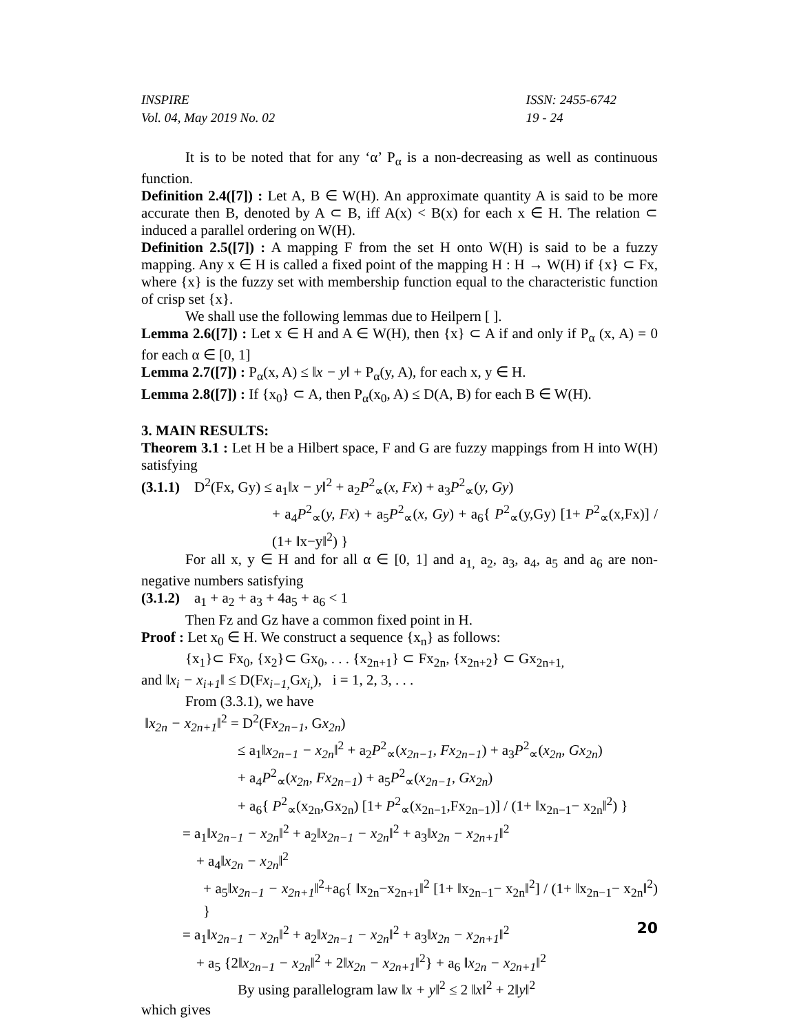INSPIRE
Vol. 04, May 2019 No. 02
ISSN: 2455-6742
19 - 24
It is to be noted that for any ‘α’ P<sub>α</sub> is a non-decreasing as well as continuous function.
Definition 2.4([7]) : Let A, B ∈ W(H). An approximate quantity A is said to be more accurate then B, denoted by A ⊂ B, iff A(x) < B(x) for each x ∈ H. The relation ⊂ induced a parallel ordering on W(H).
Definition 2.5([7]) : A mapping F from the set H onto W(H) is said to be a fuzzy mapping. Any x ∈ H is called a fixed point of the mapping H : H → W(H) if {x} ⊂ Fx, where {x} is the fuzzy set with membership function equal to the characteristic function of crisp set {x}.
We shall use the following lemmas due to Heilpern [ ].
Lemma 2.6([7]) : Let x ∈ H and A ∈ W(H), then {x} ⊂ A if and only if P<sub>α</sub> (x, A) = 0 for each α ∈ [0, 1]
Lemma 2.7([7]) : P<sub>α</sub>(x, A) ≤ ‖x − y‖ + P<sub>α</sub>(y, A), for each x, y ∈ H.
Lemma 2.8([7]) : If {x<sub>0</sub>} ⊂ A, then P<sub>α</sub>(x<sub>0</sub>, A) ≤ D(A, B) for each B ∈ W(H).
3. MAIN RESULTS:
Theorem 3.1 : Let H be a Hilbert space, F and G are fuzzy mappings from H into W(H) satisfying
(3.1.1) D<sup>2</sup>(Fx, Gy) ≤ a<sub>1</sub>‖x − y‖<sup>2</sup> + a<sub>2</sub>P<sup>2</sup><sub>∝</sub>(x, Fx) + a<sub>3</sub>P<sup>2</sup><sub>∝</sub>(y, Gy)
+ a<sub>4</sub>P<sup>2</sup><sub>∝</sub>(y, Fx) + a<sub>5</sub>P<sup>2</sup><sub>∝</sub>(x, Gy) + a<sub>6</sub>{ P<sup>2</sup><sub>∝</sub>(y,Gy) [1+ P<sup>2</sup><sub>∝</sub>(x,Fx)] / (1+ ‖x−y‖<sup>2</sup>) }
For all x, y ∈ H and for all α ∈ [0, 1] and a<sub>1,</sub> a<sub>2</sub>, a<sub>3</sub>, a<sub>4</sub>, a<sub>5</sub> and a<sub>6</sub> are non-negative numbers satisfying
(3.1.2) a<sub>1</sub> + a<sub>2</sub> + a<sub>3</sub> + 4a<sub>5</sub> + a<sub>6</sub> < 1
Then Fz and Gz have a common fixed point in H.
Proof : Let x<sub>0</sub> ∈ H. We construct a sequence {x<sub>n</sub>} as follows:
{x<sub>1</sub>}⊂ Fx<sub>0</sub>, {x<sub>2</sub>}⊂ Gx<sub>0</sub>, . . . {x<sub>2n+1</sub>} ⊂ Fx<sub>2n</sub>, {x<sub>2n+2</sub>} ⊂ Gx<sub>2n+1,</sub>
and ‖x<sub>i</sub> − x<sub>i+1</sub>‖ ≤ D(Fx<sub>i−1,</sub> Gx<sub>i,</sub>), i = 1, 2, 3, . . .
From (3.3.1), we have
‖x<sub>2n</sub> − x<sub>2n+1</sub>‖<sup>2</sup> = D<sup>2</sup>(Fx<sub>2n−1</sub>, Gx<sub>2n</sub>)
≤ a<sub>1</sub>‖x<sub>2n−1</sub> − x<sub>2n</sub>‖<sup>2</sup> + a<sub>2</sub>P<sup>2</sup><sub>∝</sub>(x<sub>2n−1</sub>, Fx<sub>2n−1</sub>) + a<sub>3</sub>P<sup>2</sup><sub>∝</sub>(x<sub>2n</sub>, Gx<sub>2n</sub>)
+ a<sub>4</sub>P<sup>2</sup><sub>∝</sub>(x<sub>2n</sub>, Fx<sub>2n−1</sub>) + a<sub>5</sub>P<sup>2</sup><sub>∝</sub>(x<sub>2n−1</sub>, Gx<sub>2n</sub>)
+ a<sub>6</sub>{ P<sup>2</sup><sub>∝</sub>(x<sub>2n</sub>,Gx<sub>2n</sub>) [1+ P<sup>2</sup><sub>∝</sub>(x<sub>2n−1</sub>,Fx<sub>2n−1</sub>)] / (1+ ‖x<sub>2n−1</sub>− x<sub>2n</sub>‖<sup>2</sup>) }
= a<sub>1</sub>‖x<sub>2n−1</sub> − x<sub>2n</sub>‖<sup>2</sup> + a<sub>2</sub>‖x<sub>2n−1</sub> − x<sub>2n</sub>‖<sup>2</sup> + a<sub>3</sub>‖x<sub>2n</sub> − x<sub>2n+1</sub>‖<sup>2</sup>
+ a<sub>4</sub>‖x<sub>2n</sub> − x<sub>2n</sub>‖<sup>2</sup>
+ a<sub>5</sub>‖x<sub>2n−1</sub> − x<sub>2n+1</sub>‖<sup>2</sup>+a<sub>6</sub>{ ‖x<sub>2n</sub>−x<sub>2n+1</sub>‖<sup>2</sup> [1+ ‖x<sub>2n−1</sub>− x<sub>2n</sub>‖<sup>2</sup>] / (1+ ‖x<sub>2n−1</sub>− x<sub>2n</sub>‖<sup>2</sup>) }
= a<sub>1</sub>‖x<sub>2n−1</sub> − x<sub>2n</sub>‖<sup>2</sup> + a<sub>2</sub>‖x<sub>2n−1</sub> − x<sub>2n</sub>‖<sup>2</sup> + a<sub>3</sub>‖x<sub>2n</sub> − x<sub>2n+1</sub>‖<sup>2</sup>
+ a<sub>5</sub> {2‖x<sub>2n−1</sub> − x<sub>2n</sub>‖<sup>2</sup> + 2‖x<sub>2n</sub> − x<sub>2n+1</sub>‖<sup>2</sup>} + a<sub>6</sub> ‖x<sub>2n</sub> − x<sub>2n+1</sub>‖<sup>2</sup>
By using parallelogram law ‖x + y‖<sup>2</sup> ≤ 2 ‖x‖<sup>2</sup> + 2‖y‖<sup>2</sup>
which gives
20